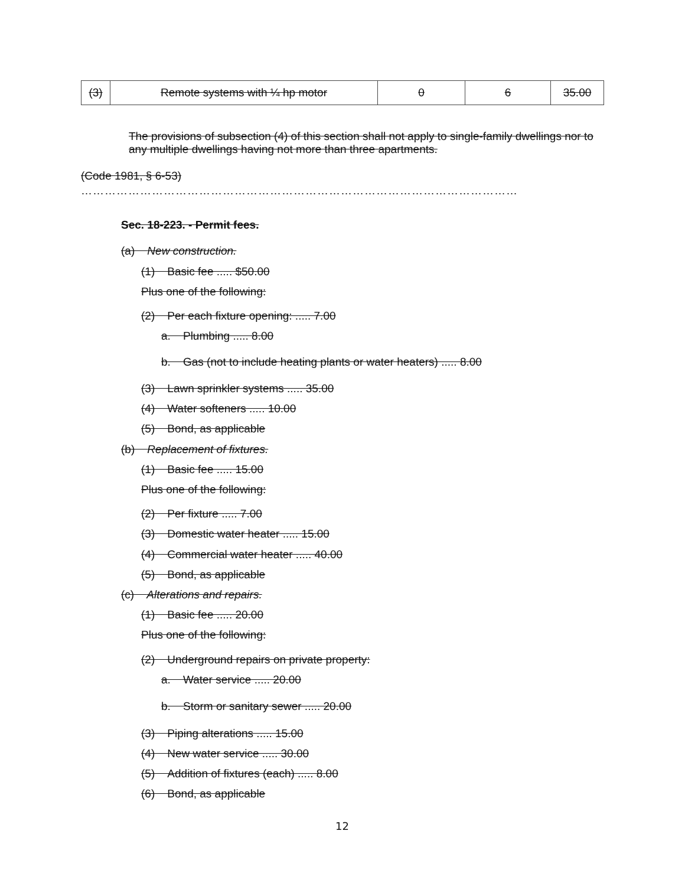| (3) | Remote systems with ¼ hp motor | 0 | 6 | 35.00 |
The provisions of subsection (4) of this section shall not apply to single-family dwellings nor to any multiple dwellings having not more than three apartments.
(Code 1981, § 6-53)
…………………………………………………………………………………………………
Sec. 18-223. - Permit fees.
(a) New construction.
(1) Basic fee ..... $50.00
Plus one of the following:
(2) Per each fixture opening: ..... 7.00
a. Plumbing ..... 8.00
b. Gas (not to include heating plants or water heaters) ..... 8.00
(3) Lawn sprinkler systems ..... 35.00
(4) Water softeners ..... 10.00
(5) Bond, as applicable
(b) Replacement of fixtures.
(1) Basic fee ..... 15.00
Plus one of the following:
(2) Per fixture ..... 7.00
(3) Domestic water heater ..... 15.00
(4) Commercial water heater ..... 40.00
(5) Bond, as applicable
(c) Alterations and repairs.
(1) Basic fee ..... 20.00
Plus one of the following:
(2) Underground repairs on private property:
a. Water service ..... 20.00
b. Storm or sanitary sewer ..... 20.00
(3) Piping alterations ..... 15.00
(4) New water service ..... 30.00
(5) Addition of fixtures (each) ..... 8.00
(6) Bond, as applicable
12